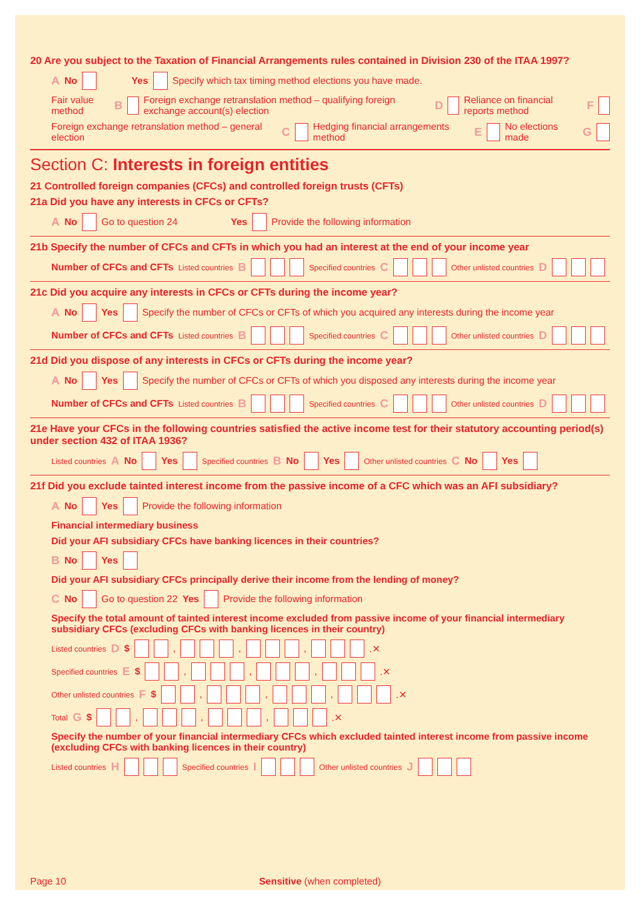20 Are you subject to the Taxation of Financial Arrangements rules contained in Division 230 of the ITAA 1997?
A No Yes Specify which tax timing method elections you have made.
Fair value method B Foreign exchange retranslation method – qualifying foreign exchange account(s) election D Reliance on financial reports method F
Foreign exchange retranslation method – general election C Hedging financial arrangements method E No elections made G
Section C: Interests in foreign entities
21 Controlled foreign companies (CFCs) and controlled foreign trusts (CFTs)
21a Did you have any interests in CFCs or CFTs?
A No Go to question 24 Yes Provide the following information
21b Specify the number of CFCs and CFTs in which you had an interest at the end of your income year
Number of CFCs and CFTs Listed countries B Specified countries C Other unlisted countries D
21c Did you acquire any interests in CFCs or CFTs during the income year?
A No Yes Specify the number of CFCs or CFTs of which you acquired any interests during the income year
Number of CFCs and CFTs Listed countries B Specified countries C Other unlisted countries D
21d Did you dispose of any interests in CFCs or CFTs during the income year?
A No Yes Specify the number of CFCs or CFTs of which you disposed any interests during the income year
Number of CFCs and CFTs Listed countries B Specified countries C Other unlisted countries D
21e Have your CFCs in the following countries satisfied the active income test for their statutory accounting period(s) under section 432 of ITAA 1936?
Listed countries A No Yes Specified countries B No Yes Other unlisted countries C No Yes
21f Did you exclude tainted interest income from the passive income of a CFC which was an AFI subsidiary?
A No Yes Provide the following information
Financial intermediary business
Did your AFI subsidiary CFCs have banking licences in their countries?
B No Yes
Did your AFI subsidiary CFCs principally derive their income from the lending of money?
C No Go to question 22 Yes Provide the following information
Specify the total amount of tainted interest income excluded from passive income of your financial intermediary subsidiary CFCs (excluding CFCs with banking licences in their country)
Listed countries D $ , , , .✕
Specified countries E $ , , , .✕
Other unlisted countries F $ , , , .✕
Total G $ , , , .✕
Specify the number of your financial intermediary CFCs which excluded tainted interest income from passive income (excluding CFCs with banking licences in their country)
Listed countries H Specified countries I Other unlisted countries J
Page 10 Sensitive (when completed)